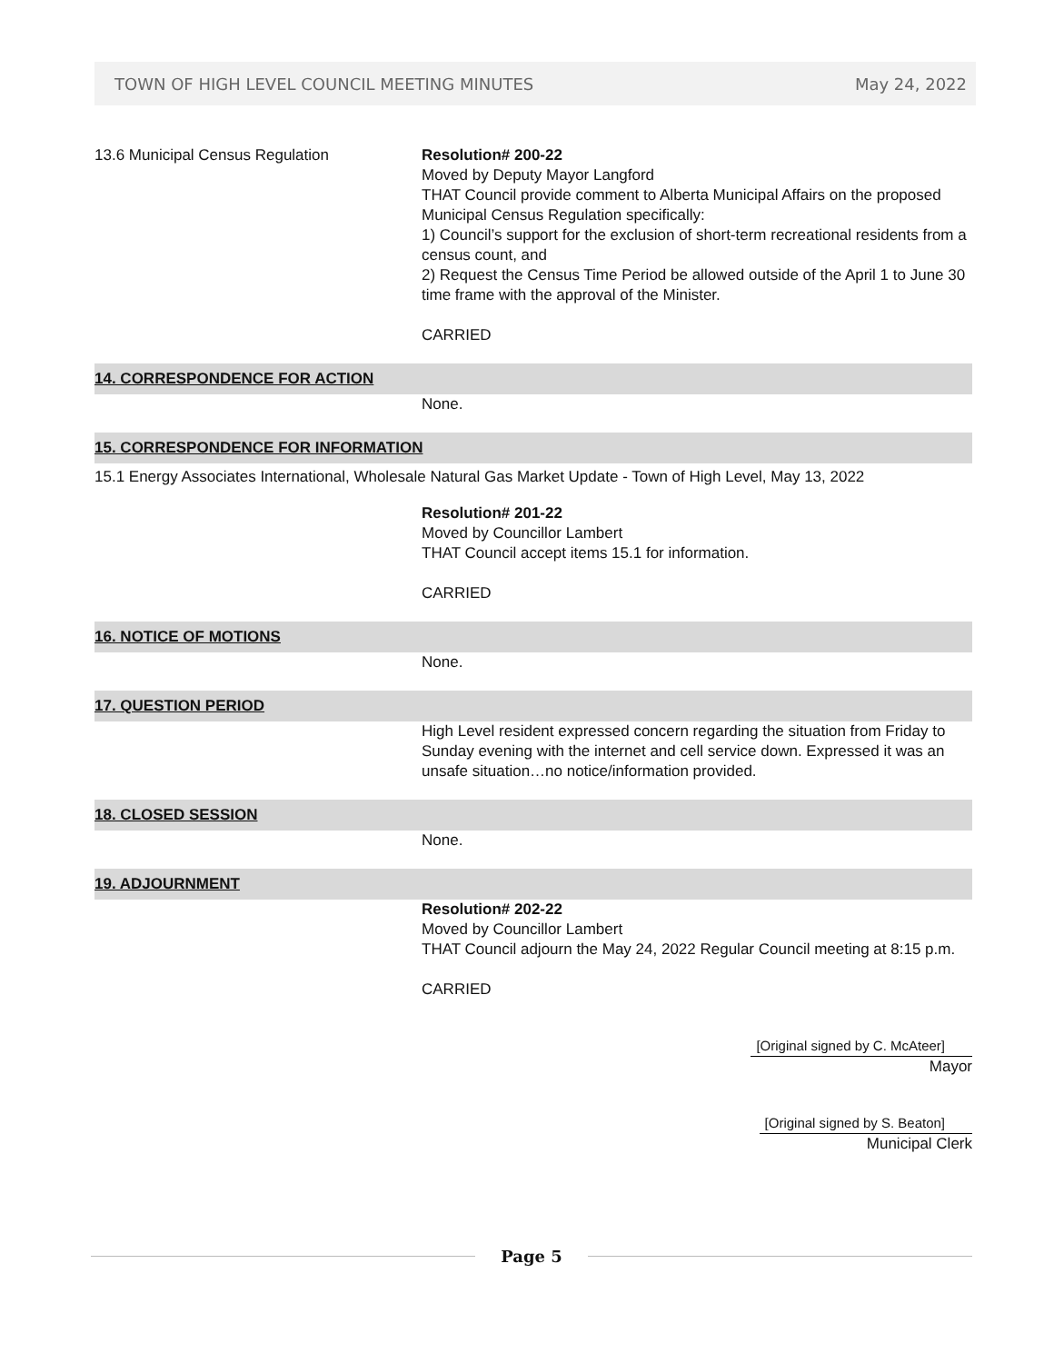TOWN OF HIGH LEVEL COUNCIL MEETING MINUTES May 24, 2022
13.6 Municipal Census Regulation Resolution# 200-22
Moved by Deputy Mayor Langford
THAT Council provide comment to Alberta Municipal Affairs on the proposed Municipal Census Regulation specifically:
1) Council’s support for the exclusion of short-term recreational residents from a census count, and
2) Request the Census Time Period be allowed outside of the April 1 to June 30 time frame with the approval of the Minister.
CARRIED
14. CORRESPONDENCE FOR ACTION
None.
15. CORRESPONDENCE FOR INFORMATION
15.1 Energy Associates International, Wholesale Natural Gas Market Update - Town of High Level, May 13, 2022
Resolution# 201-22
Moved by Councillor Lambert
THAT Council accept items 15.1 for information.
CARRIED
16. NOTICE OF MOTIONS
None.
17. QUESTION PERIOD
High Level resident expressed concern regarding the situation from Friday to Sunday evening with the internet and cell service down. Expressed it was an unsafe situation…no notice/information provided.
18. CLOSED SESSION
None.
19. ADJOURNMENT
Resolution# 202-22
Moved by Councillor Lambert
THAT Council adjourn the May 24, 2022 Regular Council meeting at 8:15 p.m.
CARRIED
[Original signed by C. McAteer]
Mayor
[Original signed by S. Beaton]
Municipal Clerk
Page 5